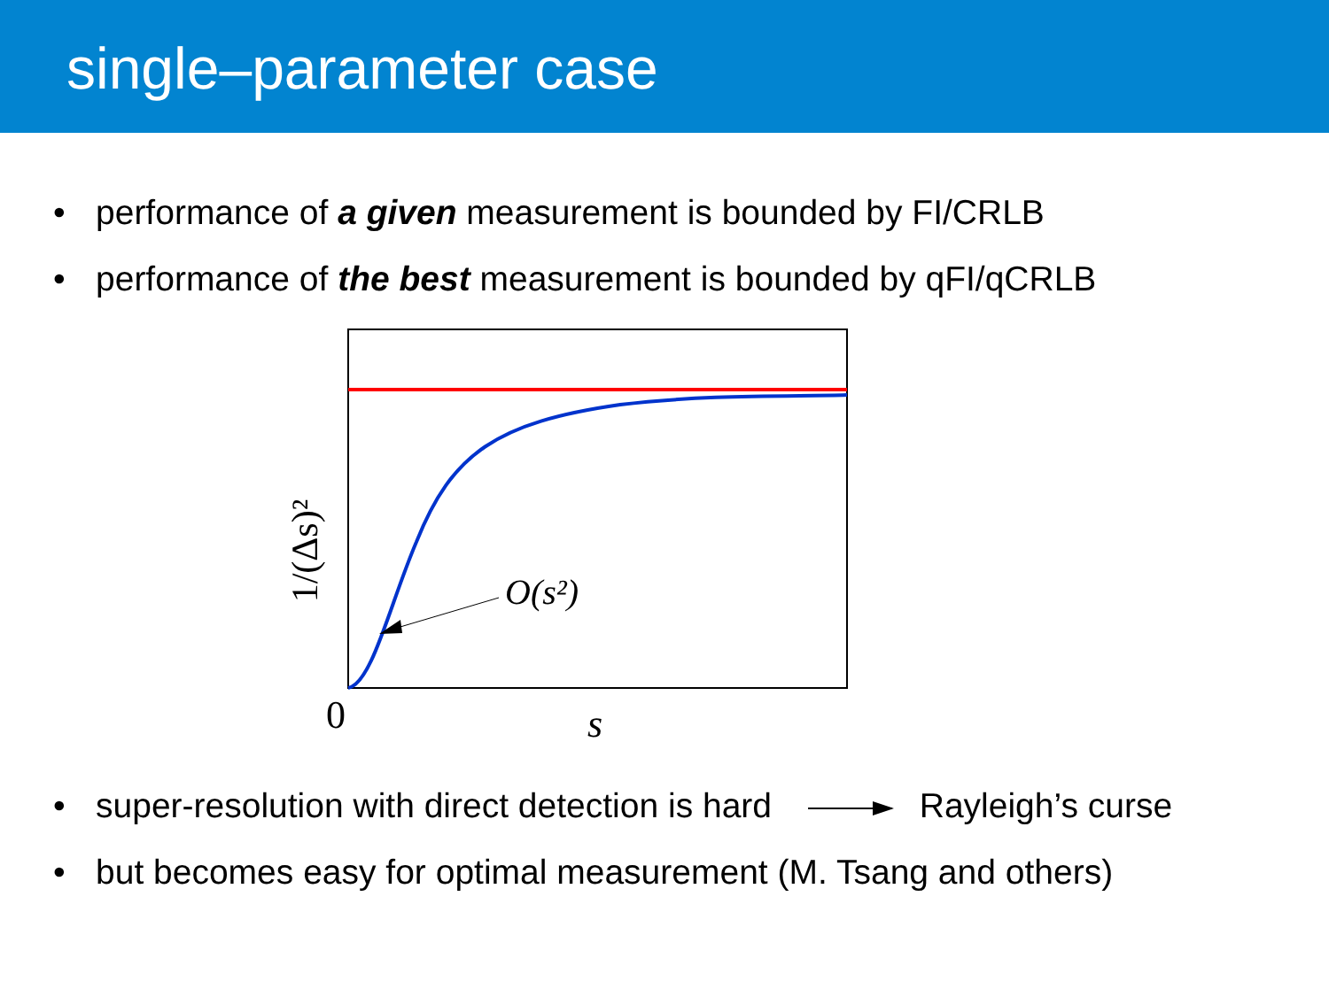single–parameter case
• performance of a given measurement is bounded by FI/CRLB
• performance of the best measurement is bounded by qFI/qCRLB
O(s²)
0
s
1/(Δs)²
• super-resolution with direct detection is hard Rayleigh’s curse
• but becomes easy for optimal measurement (M. Tsang and others)